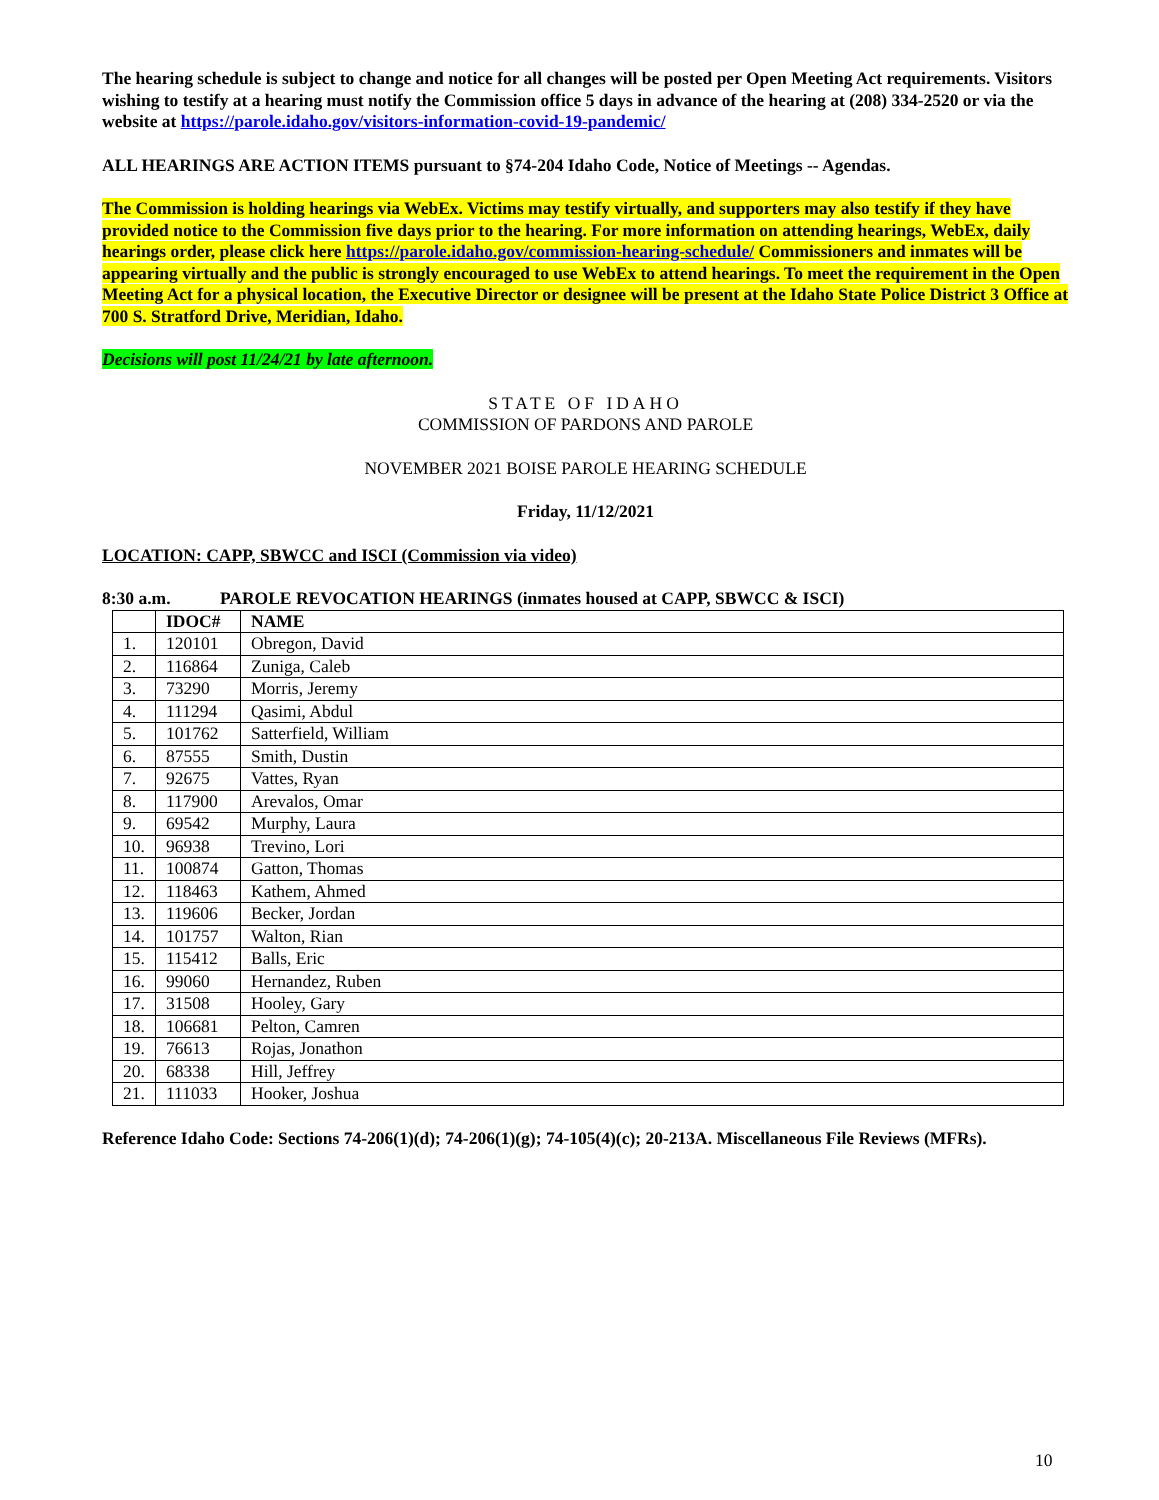The hearing schedule is subject to change and notice for all changes will be posted per Open Meeting Act requirements. Visitors wishing to testify at a hearing must notify the Commission office 5 days in advance of the hearing at (208) 334-2520 or via the website at https://parole.idaho.gov/visitors-information-covid-19-pandemic/
ALL HEARINGS ARE ACTION ITEMS pursuant to §74-204 Idaho Code, Notice of Meetings -- Agendas.
The Commission is holding hearings via WebEx. Victims may testify virtually, and supporters may also testify if they have provided notice to the Commission five days prior to the hearing. For more information on attending hearings, WebEx, daily hearings order, please click here https://parole.idaho.gov/commission-hearing-schedule/ Commissioners and inmates will be appearing virtually and the public is strongly encouraged to use WebEx to attend hearings. To meet the requirement in the Open Meeting Act for a physical location, the Executive Director or designee will be present at the Idaho State Police District 3 Office at 700 S. Stratford Drive, Meridian, Idaho.
Decisions will post 11/24/21 by late afternoon.
STATE OF IDAHO
COMMISSION OF PARDONS AND PAROLE
NOVEMBER 2021 BOISE PAROLE HEARING SCHEDULE
Friday, 11/12/2021
LOCATION: CAPP, SBWCC and ISCI (Commission via video)
8:30 a.m. PAROLE REVOCATION HEARINGS (inmates housed at CAPP, SBWCC & ISCI)
| | IDOC# | NAME |
| --- | --- | --- |
| 1. | 120101 | Obregon, David |
| 2. | 116864 | Zuniga, Caleb |
| 3. | 73290 | Morris, Jeremy |
| 4. | 111294 | Qasimi, Abdul |
| 5. | 101762 | Satterfield, William |
| 6. | 87555 | Smith, Dustin |
| 7. | 92675 | Vattes, Ryan |
| 8. | 117900 | Arevalos, Omar |
| 9. | 69542 | Murphy, Laura |
| 10. | 96938 | Trevino, Lori |
| 11. | 100874 | Gatton, Thomas |
| 12. | 118463 | Kathem, Ahmed |
| 13. | 119606 | Becker, Jordan |
| 14. | 101757 | Walton, Rian |
| 15. | 115412 | Balls, Eric |
| 16. | 99060 | Hernandez, Ruben |
| 17. | 31508 | Hooley, Gary |
| 18. | 106681 | Pelton, Camren |
| 19. | 76613 | Rojas, Jonathon |
| 20. | 68338 | Hill, Jeffrey |
| 21. | 111033 | Hooker, Joshua |
Reference Idaho Code: Sections 74-206(1)(d); 74-206(1)(g); 74-105(4)(c); 20-213A. Miscellaneous File Reviews (MFRs).
10